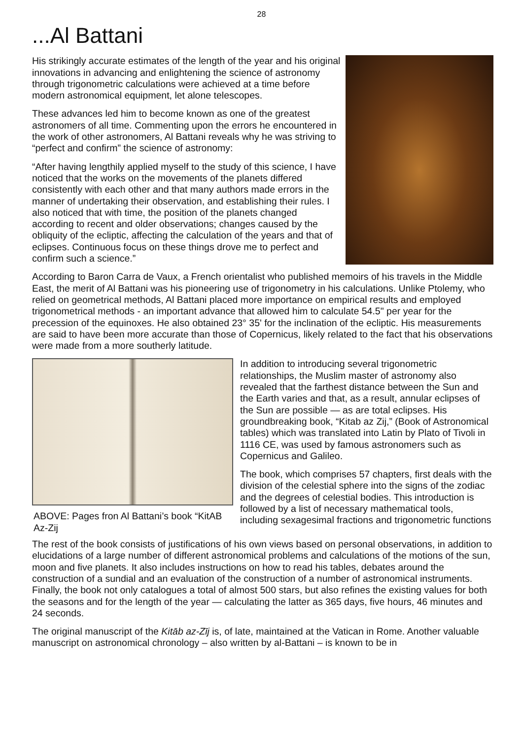28
...Al Battani
His strikingly accurate estimates of the length of the year and his original innovations in advancing and enlightening the science of astronomy through trigonometric calculations were achieved at a time before modern astronomical equipment, let alone telescopes.
These advances led him to become known as one of the greatest astronomers of all time. Commenting upon the errors he encountered in the work of other astronomers, Al Battani reveals why he was striving to “perfect and confirm” the science of astronomy:
“After having lengthily applied myself to the study of this science, I have noticed that the works on the movements of the planets differed consistently with each other and that many authors made errors in the manner of undertaking their observation, and establishing their rules. I also noticed that with time, the position of the planets changed according to recent and older observations; changes caused by the obliquity of the ecliptic, affecting the calculation of the years and that of eclipses. Continuous focus on these things drove me to perfect and confirm such a science.”
According to Baron Carra de Vaux, a French orientalist who published memoirs of his travels in the Middle East, the merit of Al Battani was his pioneering use of trigonometry in his calculations. Unlike Ptolemy, who relied on geometrical methods, Al Battani placed more importance on empirical results and employed trigonometrical methods - an important advance that allowed him to calculate 54.5" per year for the precession of the equinoxes. He also obtained 23° 35' for the inclination of the ecliptic. His measurements are said to have been more accurate than those of Copernicus, likely related to the fact that his observations were made from a more southerly latitude.
ABOVE: Pages fron Al Battani’s book “KitAB Az-Zij
In addition to introducing several trigonometric relationships, the Muslim master of astronomy also revealed that the farthest distance between the Sun and the Earth varies and that, as a result, annular eclipses of the Sun are possible — as are total eclipses. His groundbreaking book, “Kitab az Zij,” (Book of Astronomical tables) which was translated into Latin by Plato of Tivoli in 1116 CE, was used by famous astronomers such as Copernicus and Galileo.
The book, which comprises 57 chapters, first deals with the division of the celestial sphere into the signs of the zodiac and the degrees of celestial bodies. This introduction is followed by a list of necessary mathematical tools, including sexagesimal fractions and trigonometric functions
The rest of the book consists of justifications of his own views based on personal observations, in addition to elucidations of a large number of different astronomical problems and calculations of the motions of the sun, moon and five planets. It also includes instructions on how to read his tables, debates around the construction of a sundial and an evaluation of the construction of a number of astronomical instruments. Finally, the book not only catalogues a total of almost 500 stars, but also refines the existing values for both the seasons and for the length of the year — calculating the latter as 365 days, five hours, 46 minutes and 24 seconds.
The original manuscript of the Kitāb az-Zīj is, of late, maintained at the Vatican in Rome. Another valuable manuscript on astronomical chronology – also written by al-Battani – is known to be in